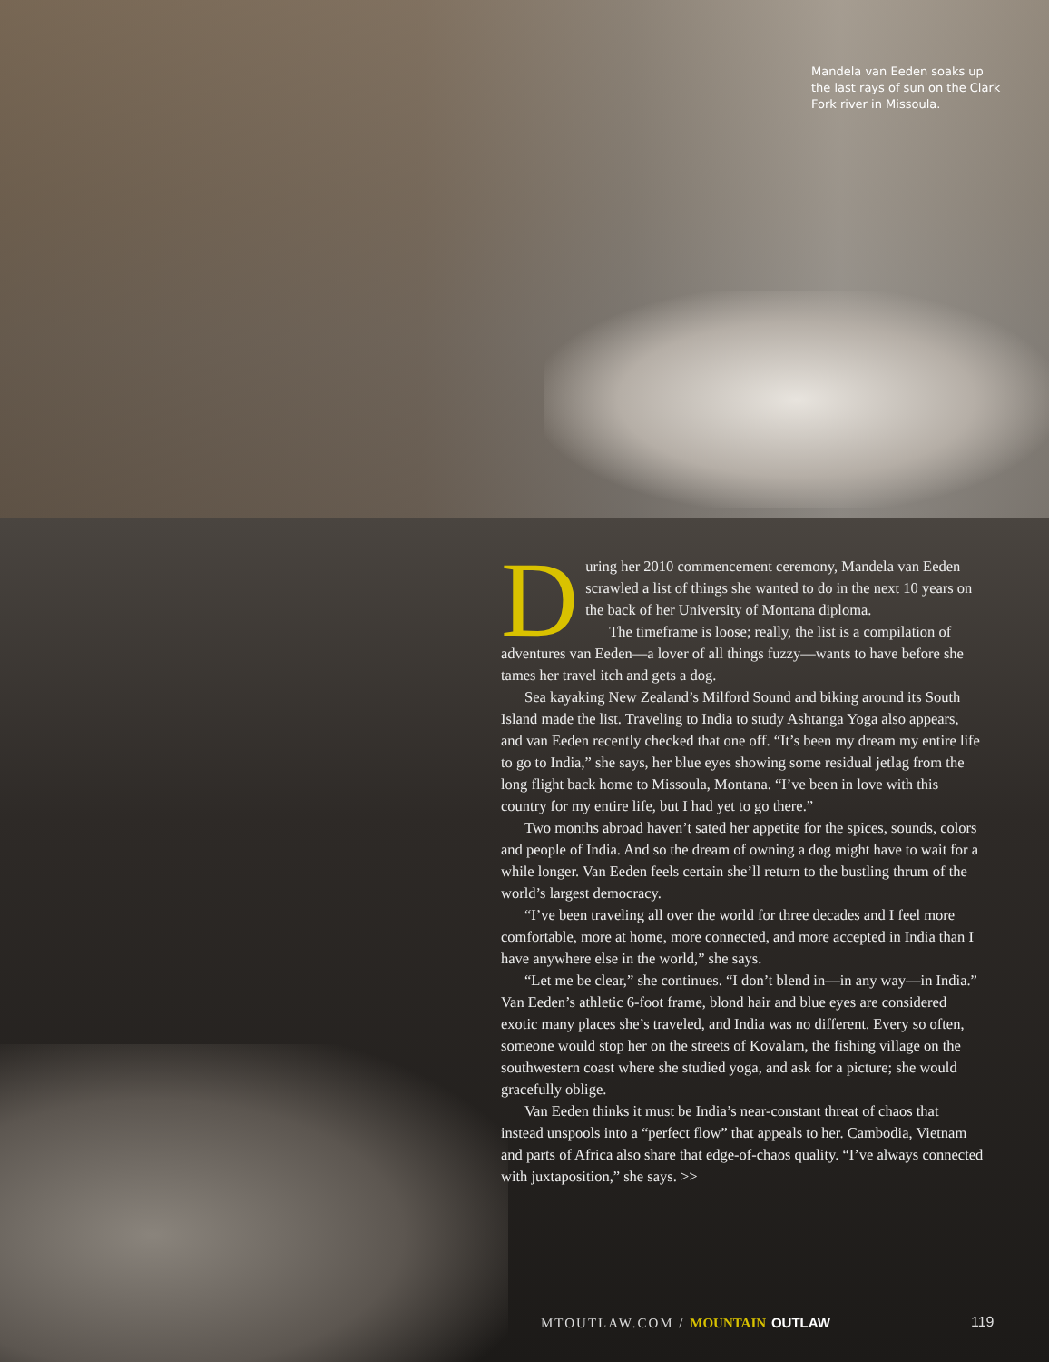Mandela van Eeden soaks up the last rays of sun on the Clark Fork river in Missoula.
During her 2010 commencement ceremony, Mandela van Eeden scrawled a list of things she wanted to do in the next 10 years on the back of her University of Montana diploma.
The timeframe is loose; really, the list is a compilation of adventures van Eeden—a lover of all things fuzzy—wants to have before she tames her travel itch and gets a dog.
Sea kayaking New Zealand’s Milford Sound and biking around its South Island made the list. Traveling to India to study Ashtanga Yoga also appears, and van Eeden recently checked that one off. “It’s been my dream my entire life to go to India,” she says, her blue eyes showing some residual jetlag from the long flight back home to Missoula, Montana. “I’ve been in love with this country for my entire life, but I had yet to go there.”
Two months abroad haven’t sated her appetite for the spices, sounds, colors and people of India. And so the dream of owning a dog might have to wait for a while longer. Van Eeden feels certain she’ll return to the bustling thrum of the world’s largest democracy.
“I’ve been traveling all over the world for three decades and I feel more comfortable, more at home, more connected, and more accepted in India than I have anywhere else in the world,” she says.
“Let me be clear,” she continues. “I don’t blend in—in any way—in India.” Van Eeden’s athletic 6-foot frame, blond hair and blue eyes are considered exotic many places she’s traveled, and India was no different. Every so often, someone would stop her on the streets of Kovalam, the fishing village on the southwestern coast where she studied yoga, and ask for a picture; she would gracefully oblige.
Van Eeden thinks it must be India’s near-constant threat of chaos that instead unspools into a “perfect flow” that appeals to her. Cambodia, Vietnam and parts of Africa also share that edge-of-chaos quality. “I’ve always connected with juxtaposition,” she says. >>
MTOUTLAW.COM / MOUNTAIN OUTLAW 119